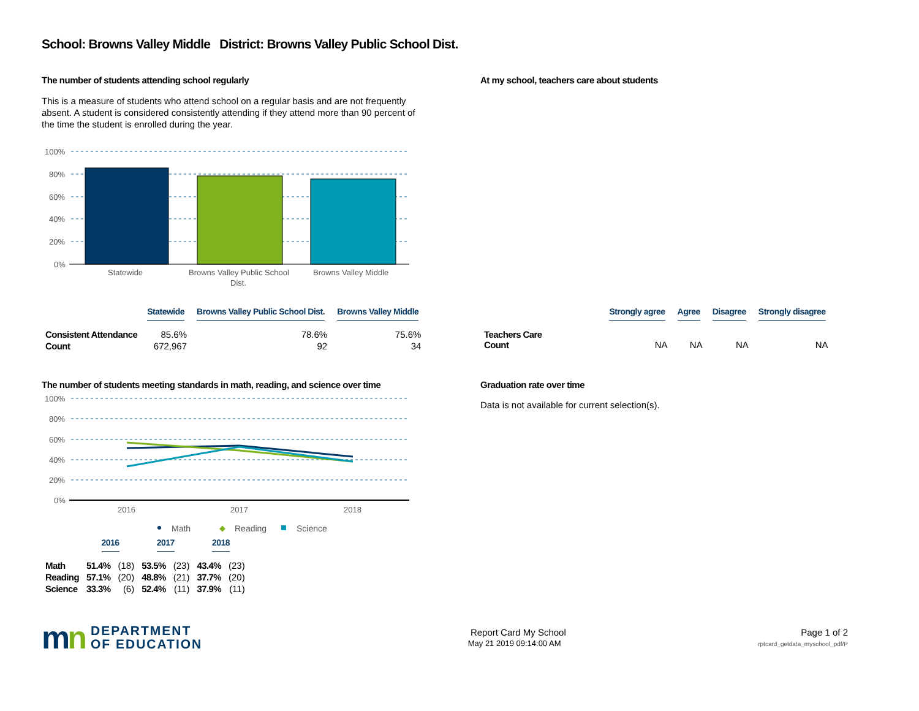School: Browns Valley Middle District: Browns Valley Public School Dist.
The number of students attending school regularly
This is a measure of students who attend school on a regular basis and are not frequently absent. A student is considered consistently attending if they attend more than 90 percent of the time the student is enrolled during the year.
100%
80%
60%
40%
20%
0%
Statewide
Browns Valley Public School
Dist.
Browns Valley Middle
At my school, teachers care about students
| | Statewide | Browns Valley Public School Dist. | Browns Valley Middle |
| --- | --- | --- | --- |
| Consistent Attendance | 85.6% | 78.6% | 75.6% |
| Count | 672,967 | 92 | 34 |
| | Strongly agree | Agree | Disagree | Strongly disagree |
| --- | --- | --- | --- | --- |
| Teachers Care Count | NA | NA | NA | NA |
The number of students meeting standards in math, reading, and science over time
100%
80%
60%
40%
20%
0%
2016
2017
2018
Math
◆
Reading
Science
| | 2016 | | 2017 | | 2018 | |
| --- | --- | --- | --- | --- | --- | --- |
| Math | 51.4% | (18) | 53.5% | (23) | 43.4% | (23) |
| Reading | 57.1% | (20) | 48.8% | (21) | 37.7% | (20) |
| Science | 33.3% | (6) | 52.4% | (11) | 37.9% | (11) |
Graduation rate over time
Data is not available for current selection(s).
mn DEPARTMENT
OF EDUCATION
Report Card My School
May 21 2019 09:14:00 AM
Page 1 of 2
rptcard_getdata_myschool_pdf/P